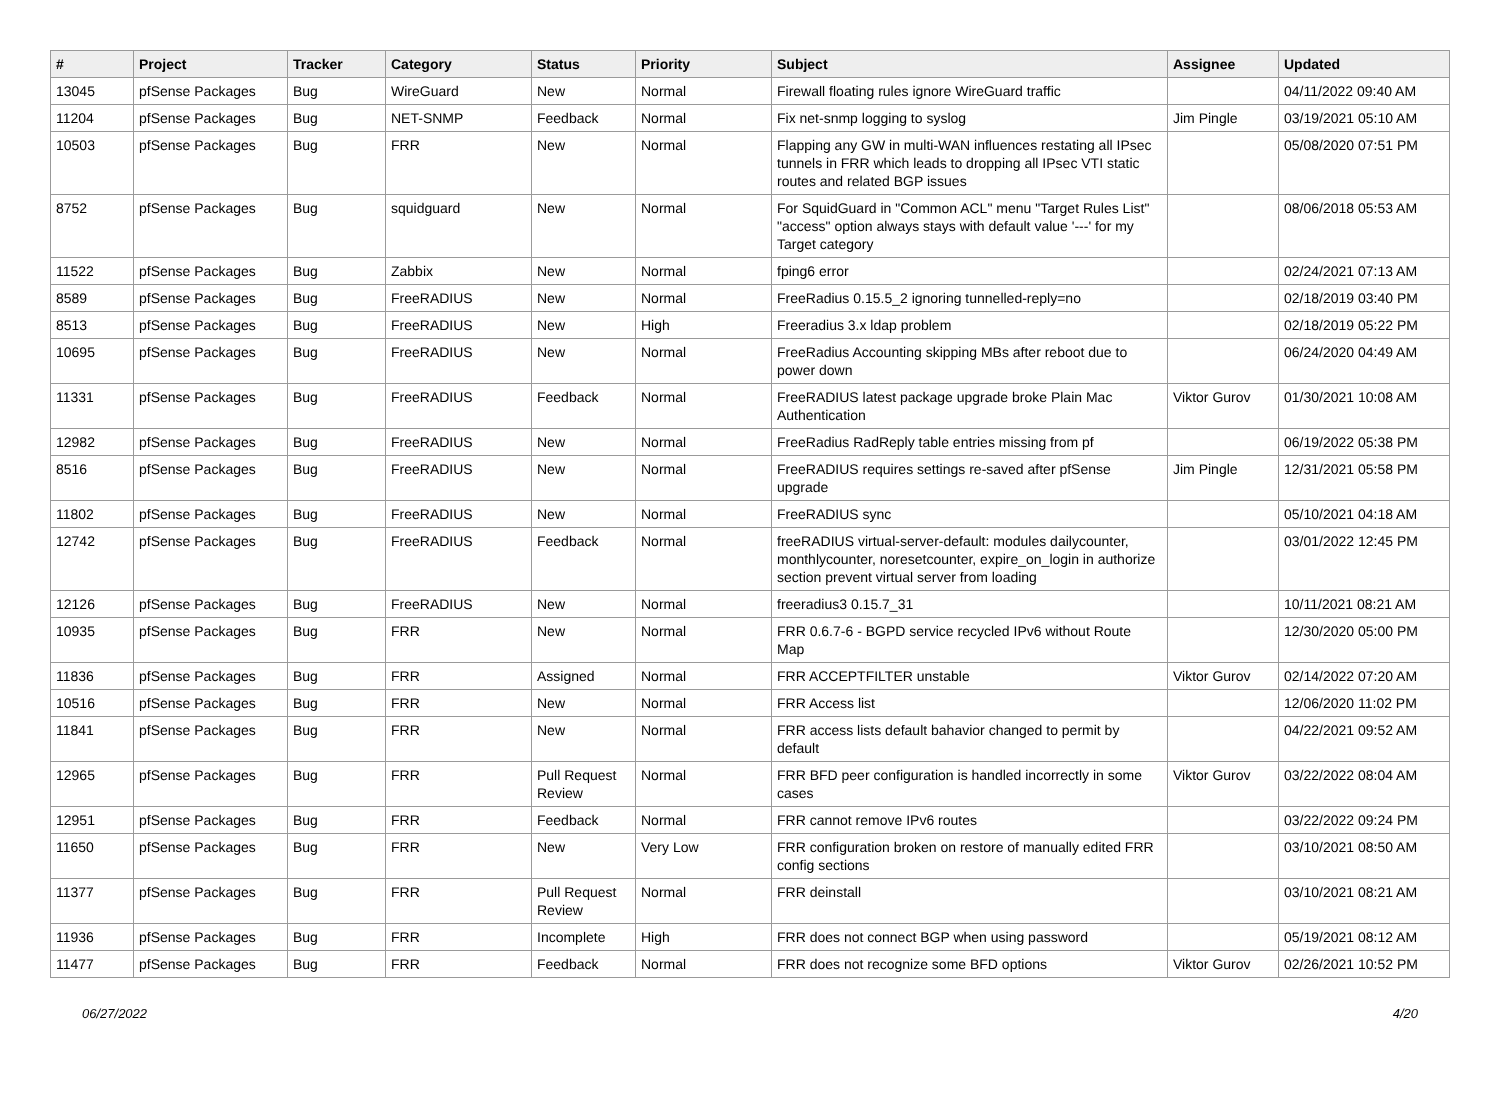| # | Project | Tracker | Category | Status | Priority | Subject | Assignee | Updated |
| --- | --- | --- | --- | --- | --- | --- | --- | --- |
| 13045 | pfSense Packages | Bug | WireGuard | New | Normal | Firewall floating rules ignore WireGuard traffic | | 04/11/2022 09:40 AM |
| 11204 | pfSense Packages | Bug | NET-SNMP | Feedback | Normal | Fix net-snmp logging to syslog | Jim Pingle | 03/19/2021 05:10 AM |
| 10503 | pfSense Packages | Bug | FRR | New | Normal | Flapping any GW in multi-WAN influences restating all IPsec tunnels in FRR which leads to dropping all IPsec VTI static routes and related BGP issues | | 05/08/2020 07:51 PM |
| 8752 | pfSense Packages | Bug | squidguard | New | Normal | For SquidGuard in "Common ACL" menu "Target Rules List" "access" option always stays with default value '---' for my Target category | | 08/06/2018 05:53 AM |
| 11522 | pfSense Packages | Bug | Zabbix | New | Normal | fping6 error | | 02/24/2021 07:13 AM |
| 8589 | pfSense Packages | Bug | FreeRADIUS | New | Normal | FreeRadius 0.15.5_2 ignoring tunnelled-reply=no | | 02/18/2019 03:40 PM |
| 8513 | pfSense Packages | Bug | FreeRADIUS | New | High | Freeradius 3.x ldap problem | | 02/18/2019 05:22 PM |
| 10695 | pfSense Packages | Bug | FreeRADIUS | New | Normal | FreeRadius Accounting skipping MBs after reboot due to power down | | 06/24/2020 04:49 AM |
| 11331 | pfSense Packages | Bug | FreeRADIUS | Feedback | Normal | FreeRADIUS latest package upgrade broke Plain Mac Authentication | Viktor Gurov | 01/30/2021 10:08 AM |
| 12982 | pfSense Packages | Bug | FreeRADIUS | New | Normal | FreeRadius RadReply table entries missing from pf | | 06/19/2022 05:38 PM |
| 8516 | pfSense Packages | Bug | FreeRADIUS | New | Normal | FreeRADIUS requires settings re-saved after pfSense upgrade | Jim Pingle | 12/31/2021 05:58 PM |
| 11802 | pfSense Packages | Bug | FreeRADIUS | New | Normal | FreeRADIUS sync | | 05/10/2021 04:18 AM |
| 12742 | pfSense Packages | Bug | FreeRADIUS | Feedback | Normal | freeRADIUS virtual-server-default: modules dailycounter, monthlycounter, noresetcounter, expire_on_login in authorize section prevent virtual server from loading | | 03/01/2022 12:45 PM |
| 12126 | pfSense Packages | Bug | FreeRADIUS | New | Normal | freeradius3 0.15.7_31 | | 10/11/2021 08:21 AM |
| 10935 | pfSense Packages | Bug | FRR | New | Normal | FRR 0.6.7-6 - BGPD service recycled IPv6 without Route Map | | 12/30/2020 05:00 PM |
| 11836 | pfSense Packages | Bug | FRR | Assigned | Normal | FRR ACCEPTFILTER unstable | Viktor Gurov | 02/14/2022 07:20 AM |
| 10516 | pfSense Packages | Bug | FRR | New | Normal | FRR Access list | | 12/06/2020 11:02 PM |
| 11841 | pfSense Packages | Bug | FRR | New | Normal | FRR access lists default bahavior changed to permit by default | | 04/22/2021 09:52 AM |
| 12965 | pfSense Packages | Bug | FRR | Pull Request Review | Normal | FRR BFD peer configuration is handled incorrectly in some cases | Viktor Gurov | 03/22/2022 08:04 AM |
| 12951 | pfSense Packages | Bug | FRR | Feedback | Normal | FRR cannot remove IPv6 routes | | 03/22/2022 09:24 PM |
| 11650 | pfSense Packages | Bug | FRR | New | Very Low | FRR configuration broken on restore of manually edited FRR config sections | | 03/10/2021 08:50 AM |
| 11377 | pfSense Packages | Bug | FRR | Pull Request Review | Normal | FRR deinstall | | 03/10/2021 08:21 AM |
| 11936 | pfSense Packages | Bug | FRR | Incomplete | High | FRR does not connect BGP when using password | | 05/19/2021 08:12 AM |
| 11477 | pfSense Packages | Bug | FRR | Feedback | Normal | FRR does not recognize some BFD options | Viktor Gurov | 02/26/2021 10:52 PM |
06/27/2022 4/20